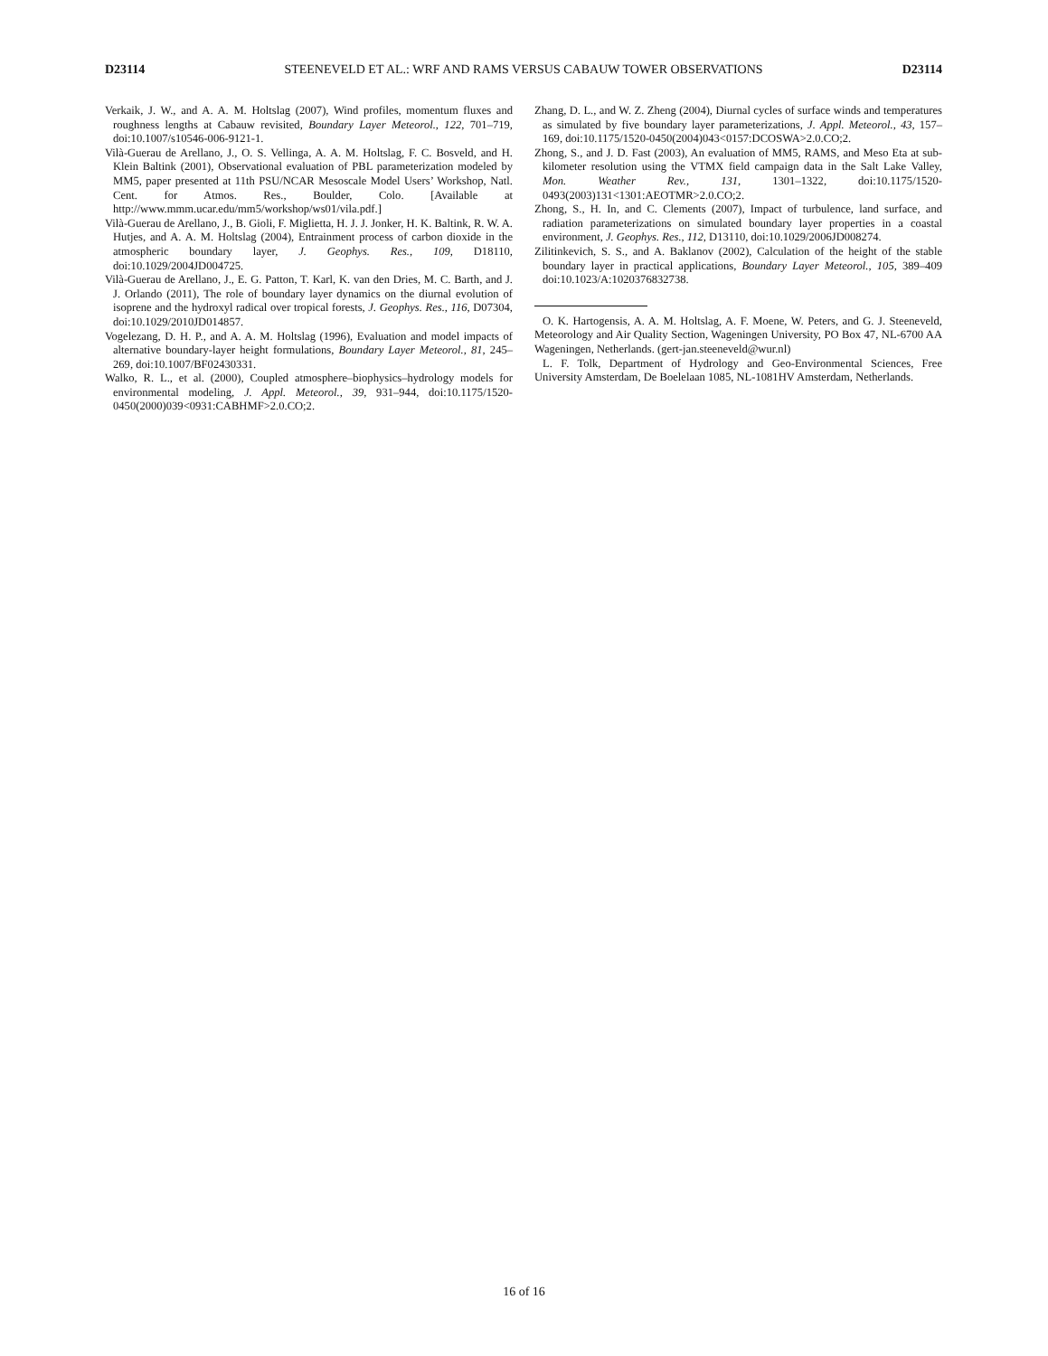D23114 STEENEVELD ET AL.: WRF AND RAMS VERSUS CABAUW TOWER OBSERVATIONS D23114
Verkaik, J. W., and A. A. M. Holtslag (2007), Wind profiles, momentum fluxes and roughness lengths at Cabauw revisited, Boundary Layer Meteorol., 122, 701–719, doi:10.1007/s10546-006-9121-1.
Vilà-Guerau de Arellano, J., O. S. Vellinga, A. A. M. Holtslag, F. C. Bosveld, and H. Klein Baltink (2001), Observational evaluation of PBL parameterization modeled by MM5, paper presented at 11th PSU/NCAR Mesoscale Model Users’ Workshop, Natl. Cent. for Atmos. Res., Boulder, Colo. [Available at http://www.mmm.ucar.edu/mm5/workshop/ws01/vila.pdf.]
Vilà-Guerau de Arellano, J., B. Gioli, F. Miglietta, H. J. J. Jonker, H. K. Baltink, R. W. A. Hutjes, and A. A. M. Holtslag (2004), Entrainment process of carbon dioxide in the atmospheric boundary layer, J. Geophys. Res., 109, D18110, doi:10.1029/2004JD004725.
Vilà-Guerau de Arellano, J., E. G. Patton, T. Karl, K. van den Dries, M. C. Barth, and J. J. Orlando (2011), The role of boundary layer dynamics on the diurnal evolution of isoprene and the hydroxyl radical over tropical forests, J. Geophys. Res., 116, D07304, doi:10.1029/2010JD014857.
Vogelezang, D. H. P., and A. A. M. Holtslag (1996), Evaluation and model impacts of alternative boundary-layer height formulations, Boundary Layer Meteorol., 81, 245–269, doi:10.1007/BF02430331.
Walko, R. L., et al. (2000), Coupled atmosphere–biophysics–hydrology models for environmental modeling, J. Appl. Meteorol., 39, 931–944, doi:10.1175/1520-0450(2000)039<0931:CABHMF>2.0.CO;2.
Zhang, D. L., and W. Z. Zheng (2004), Diurnal cycles of surface winds and temperatures as simulated by five boundary layer parameterizations, J. Appl. Meteorol., 43, 157–169, doi:10.1175/1520-0450(2004)043<0157:DCOSWA>2.0.CO;2.
Zhong, S., and J. D. Fast (2003), An evaluation of MM5, RAMS, and Meso Eta at sub-kilometer resolution using the VTMX field campaign data in the Salt Lake Valley, Mon. Weather Rev., 131, 1301–1322, doi:10.1175/1520-0493(2003)131<1301:AEOTMR>2.0.CO;2.
Zhong, S., H. In, and C. Clements (2007), Impact of turbulence, land surface, and radiation parameterizations on simulated boundary layer properties in a coastal environment, J. Geophys. Res., 112, D13110, doi:10.1029/2006JD008274.
Zilitinkevich, S. S., and A. Baklanov (2002), Calculation of the height of the stable boundary layer in practical applications, Boundary Layer Meteorol., 105, 389–409 doi:10.1023/A:1020376832738.
O. K. Hartogensis, A. A. M. Holtslag, A. F. Moene, W. Peters, and G. J. Steeneveld, Meteorology and Air Quality Section, Wageningen University, PO Box 47, NL-6700 AA Wageningen, Netherlands. (gert-jan.steeneveld@wur.nl)
L. F. Tolk, Department of Hydrology and Geo-Environmental Sciences, Free University Amsterdam, De Boelelaan 1085, NL-1081HV Amsterdam, Netherlands.
16 of 16